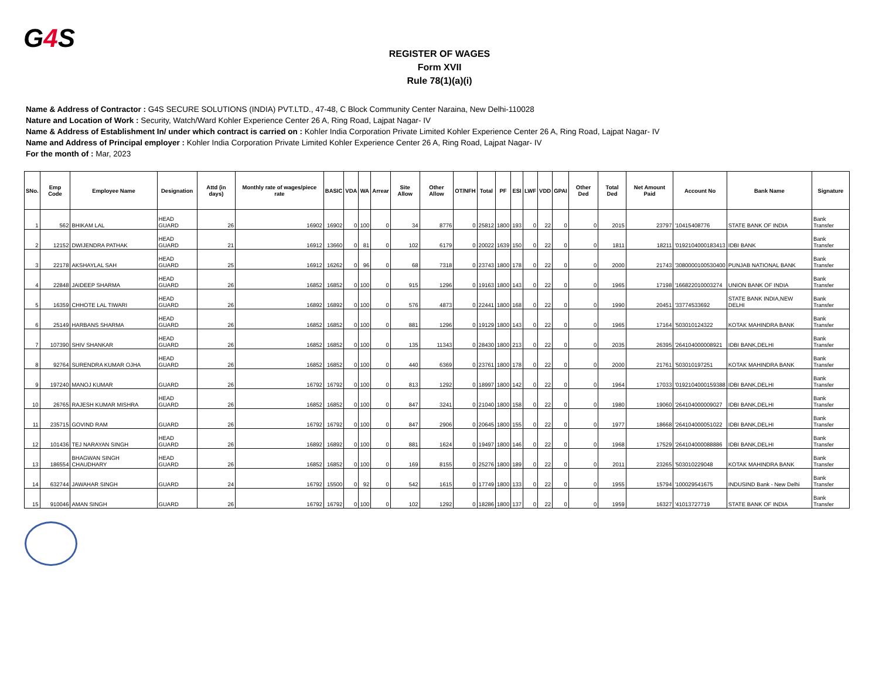G4 S
REGISTER OF WAGES
Form XVII
Rule 78(1)(a)(i)
Name & Address of Contractor : G4S SECURE SOLUTIONS (INDIA) PVT.LTD., 47-48, C Block Community Center Naraina, New Delhi-110028
Nature and Location of Work : Security, Watch/Ward Kohler Experience Center 26 A, Ring Road, Lajpat Nagar- IV
Name & Address of Establishment In/ under which contract is carried on : Kohler India Corporation Private Limited Kohler Experience Center 26 A, Ring Road, Lajpat Nagar- IV
Name and Address of Principal employer : Kohler India Corporation Private Limited Kohler Experience Center 26 A, Ring Road, Lajpat Nagar- IV
For the month of : Mar, 2023
| SNo. | Emp Code | Employee Name | Designation | Attd (in days) | Monthly rate of wages/piece rate | BASIC | VDA | WA | Arrear | Site Allow | Other Allow | OT/NFH | Total | PF | ESI | LWF | VDD | GPAI | Other Ded | Total Ded | Net Amount Paid | Account No | Bank Name | Signature |
| --- | --- | --- | --- | --- | --- | --- | --- | --- | --- | --- | --- | --- | --- | --- | --- | --- | --- | --- | --- | --- | --- | --- | --- | --- |
| 1 | 562 | BHIKAM LAL | HEAD GUARD | 26 | 16902 | 16902 | 0 | 100 | 0 | 34 | 8776 | 0 | 25812 | 1800 | 193 | 0 | 22 | 0 | 0 | 2015 | 23797 | '10415408776 | STATE BANK OF INDIA | Bank Transfer |
| 2 | 12152 | DWIJENDRA PATHAK | HEAD GUARD | 21 | 16912 | 13660 | 0 | 81 | 0 | 102 | 6179 | 0 | 20022 | 1639 | 150 | 0 | 22 | 0 | 0 | 1811 | 18211 | '0192104000183413 | IDBI BANK | Bank Transfer |
| 3 | 22178 | AKSHAYLAL SAH | HEAD GUARD | 25 | 16912 | 16262 | 0 | 96 | 0 | 68 | 7318 | 0 | 23743 | 1800 | 178 | 0 | 22 | 0 | 0 | 2000 | 21743 | '3080000100530400 | PUNJAB NATIONAL BANK | Bank Transfer |
| 4 | 22848 | JAIDEEP SHARMA | HEAD GUARD | 26 | 16852 | 16852 | 0 | 100 | 0 | 915 | 1296 | 0 | 19163 | 1800 | 143 | 0 | 22 | 0 | 0 | 1965 | 17198 | '166822010003274 | UNION BANK OF INDIA | Bank Transfer |
| 5 | 16359 | CHHOTE LAL TIWARI | HEAD GUARD | 26 | 16892 | 16892 | 0 | 100 | 0 | 576 | 4873 | 0 | 22441 | 1800 | 168 | 0 | 22 | 0 | 0 | 1990 | 20451 | '33774533692 | STATE BANK INDIA,NEW DELHI | Bank Transfer |
| 6 | 25149 | HARBANS SHARMA | HEAD GUARD | 26 | 16852 | 16852 | 0 | 100 | 0 | 881 | 1296 | 0 | 19129 | 1800 | 143 | 0 | 22 | 0 | 0 | 1965 | 17164 | '503010124322 | KOTAK MAHINDRA BANK | Bank Transfer |
| 7 | 107390 | SHIV SHANKAR | HEAD GUARD | 26 | 16852 | 16852 | 0 | 100 | 0 | 135 | 11343 | 0 | 28430 | 1800 | 213 | 0 | 22 | 0 | 0 | 2035 | 26395 | '264104000008921 | IDBI BANK,DELHI | Bank Transfer |
| 8 | 92764 | SURENDRA KUMAR OJHA | HEAD GUARD | 26 | 16852 | 16852 | 0 | 100 | 0 | 440 | 6369 | 0 | 23761 | 1800 | 178 | 0 | 22 | 0 | 0 | 2000 | 21761 | '503010197251 | KOTAK MAHINDRA BANK | Bank Transfer |
| 9 | 197240 | MANOJ KUMAR | GUARD | 26 | 16792 | 16792 | 0 | 100 | 0 | 813 | 1292 | 0 | 18997 | 1800 | 142 | 0 | 22 | 0 | 0 | 1964 | 17033 | '0192104000159388 | IDBI BANK,DELHI | Bank Transfer |
| 10 | 26765 | RAJESH KUMAR MISHRA | HEAD GUARD | 26 | 16852 | 16852 | 0 | 100 | 0 | 847 | 3241 | 0 | 21040 | 1800 | 158 | 0 | 22 | 0 | 0 | 1980 | 19060 | '264104000009027 | IDBI BANK,DELHI | Bank Transfer |
| 11 | 235715 | GOVIND RAM | GUARD | 26 | 16792 | 16792 | 0 | 100 | 0 | 847 | 2906 | 0 | 20645 | 1800 | 155 | 0 | 22 | 0 | 0 | 1977 | 18668 | '264104000051022 | IDBI BANK,DELHI | Bank Transfer |
| 12 | 101436 | TEJ NARAYAN SINGH | HEAD GUARD | 26 | 16892 | 16892 | 0 | 100 | 0 | 881 | 1624 | 0 | 19497 | 1800 | 146 | 0 | 22 | 0 | 0 | 1968 | 17529 | '264104000088886 | IDBI BANK,DELHI | Bank Transfer |
| 13 | 186554 | BHAGWAN SINGH CHAUDHARY | HEAD GUARD | 26 | 16852 | 16852 | 0 | 100 | 0 | 169 | 8155 | 0 | 25276 | 1800 | 189 | 0 | 22 | 0 | 0 | 2011 | 23265 | '503010229048 | KOTAK MAHINDRA BANK | Bank Transfer |
| 14 | 632744 | JAWAHAR SINGH | GUARD | 24 | 16792 | 15500 | 0 | 92 | 0 | 542 | 1615 | 0 | 17749 | 1800 | 133 | 0 | 22 | 0 | 0 | 1955 | 15794 | '100029541675 | INDUSIND Bank - New Delhi | Bank Transfer |
| 15 | 910046 | AMAN SINGH | GUARD | 26 | 16792 | 16792 | 0 | 100 | 0 | 102 | 1292 | 0 | 18286 | 1800 | 137 | 0 | 22 | 0 | 0 | 1959 | 16327 | '41013727719 | STATE BANK OF INDIA | Bank Transfer |